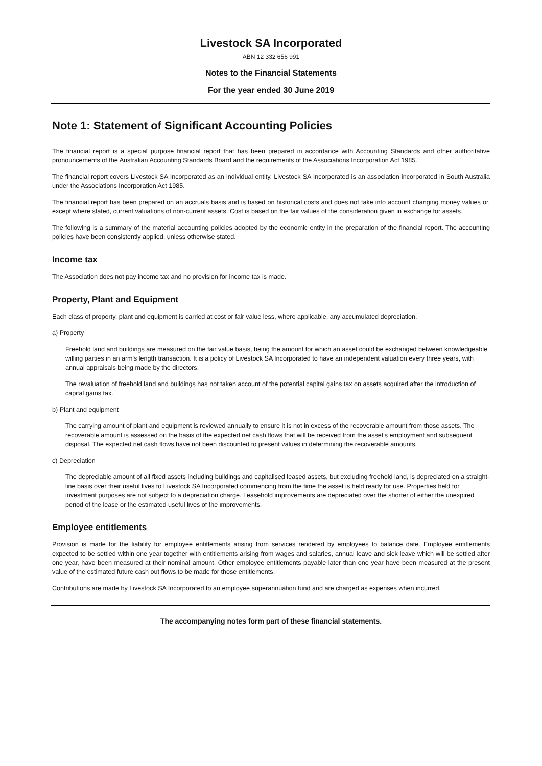Livestock SA Incorporated
ABN 12 332 656 991
Notes to the Financial Statements
For the year ended 30 June 2019
Note 1: Statement of Significant Accounting Policies
The financial report is a special purpose financial report that has been prepared in accordance with Accounting Standards and other authoritative pronouncements of the Australian Accounting Standards Board and the requirements of the Associations Incorporation Act 1985.
The financial report covers Livestock SA Incorporated as an individual entity. Livestock SA Incorporated is an association incorporated in South Australia under the Associations Incorporation Act 1985.
The financial report has been prepared on an accruals basis and is based on historical costs and does not take into account changing money values or, except where stated, current valuations of non-current assets. Cost is based on the fair values of the consideration given in exchange for assets.
The following is a summary of the material accounting policies adopted by the economic entity in the preparation of the financial report. The accounting policies have been consistently applied, unless otherwise stated.
Income tax
The Association does not pay income tax and no provision for income tax is made.
Property, Plant and Equipment
Each class of property, plant and equipment is carried at cost or fair value less, where applicable, any accumulated depreciation.
a) Property
Freehold land and buildings are measured on the fair value basis, being the amount for which an asset could be exchanged between knowledgeable willing parties in an arm's length transaction. It is a policy of Livestock SA Incorporated to have an independent valuation every three years, with annual appraisals being made by the directors.
The revaluation of freehold land and buildings has not taken account of the potential capital gains tax on assets acquired after the introduction of capital gains tax.
b) Plant and equipment
The carrying amount of plant and equipment is reviewed annually to ensure it is not in excess of the recoverable amount from those assets. The recoverable amount is assessed on the basis of the expected net cash flows that will be received from the asset's employment and subsequent disposal. The expected net cash flows have not been discounted to present values in determining the recoverable amounts.
c) Depreciation
The depreciable amount of all fixed assets including buildings and capitalised leased assets, but excluding freehold land, is depreciated on a straight-line basis over their useful lives to Livestock SA Incorporated commencing from the time the asset is held ready for use. Properties held for investment purposes are not subject to a depreciation charge. Leasehold improvements are depreciated over the shorter of either the unexpired period of the lease or the estimated useful lives of the improvements.
Employee entitlements
Provision is made for the liability for employee entitlements arising from services rendered by employees to balance date. Employee entitlements expected to be settled within one year together with entitlements arising from wages and salaries, annual leave and sick leave which will be settled after one year, have been measured at their nominal amount. Other employee entitlements payable later than one year have been measured at the present value of the estimated future cash out flows to be made for those entitlements.
Contributions are made by Livestock SA Incorporated to an employee superannuation fund and are charged as expenses when incurred.
The accompanying notes form part of these financial statements.